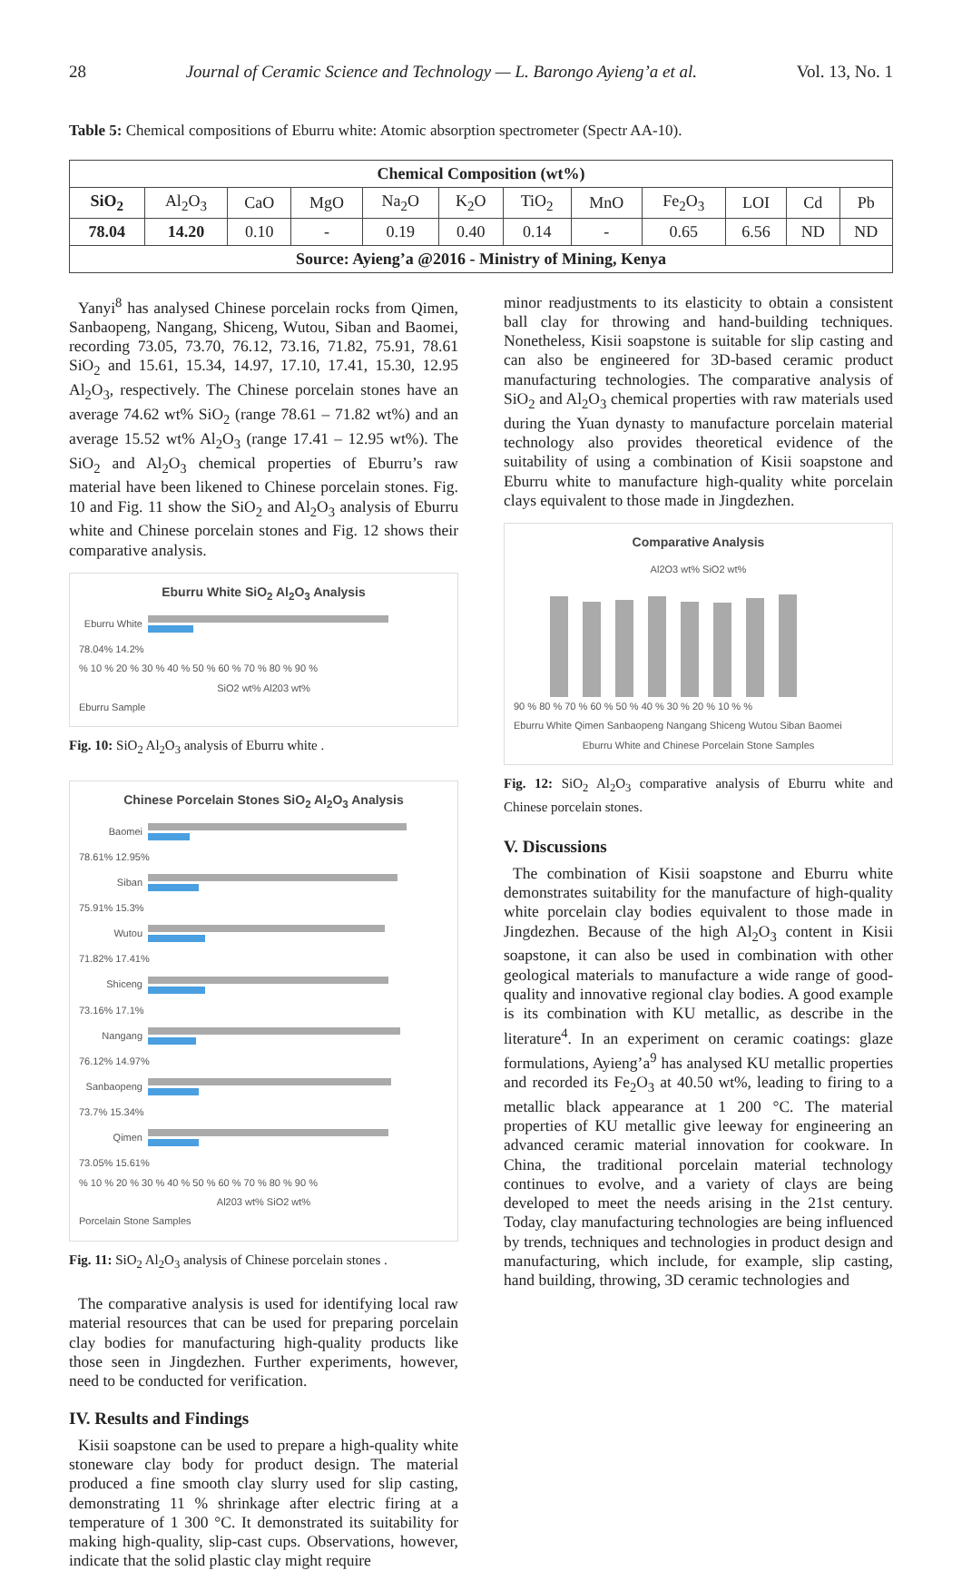28 Journal of Ceramic Science and Technology — L. Barongo Ayieng’a et al. Vol. 13, No. 1
Table 5: Chemical compositions of Eburru white: Atomic absorption spectrometer (Spectr AA-10).
| Chemical Composition (wt%) | | | | | | | | | | | |
| --- | --- | --- | --- | --- | --- | --- | --- | --- | --- | --- | --- |
| SiO<sub>2</sub> | Al<sub>2</sub>O<sub>3</sub> | CaO | MgO | Na<sub>2</sub>O | K<sub>2</sub>O | TiO<sub>2</sub> | MnO | Fe<sub>2</sub>O<sub>3</sub> | LOI | Cd | Pb |
| 78.04 | 14.20 | 0.10 | - | 0.19 | 0.40 | 0.14 | - | 0.65 | 6.56 | ND | ND |
| Source: Ayieng’a @2016 - Ministry of Mining, Kenya | | | | | | | | | | | |
Yanyi<sup>8</sup> has analysed Chinese porcelain rocks from Qimen, Sanbaopeng, Nangang, Shiceng, Wutou, Siban and Baomei, recording 73.05, 73.70, 76.12, 73.16, 71.82, 75.91, 78.61 SiO<sub>2</sub> and 15.61, 15.34, 14.97, 17.10, 17.41, 15.30, 12.95 Al<sub>2</sub>O<sub>3</sub>, respectively. The Chinese porcelain stones have an average 74.62 wt% SiO<sub>2</sub> (range 78.61 – 71.82 wt%) and an average 15.52 wt% Al<sub>2</sub>O<sub>3</sub> (range 17.41 – 12.95 wt%). The SiO<sub>2</sub> and Al<sub>2</sub>O<sub>3</sub> chemical properties of Eburru’s raw material have been likened to Chinese porcelain stones. Fig. 10 and Fig. 11 show the SiO<sub>2</sub> and Al<sub>2</sub>O<sub>3</sub> analysis of Eburru white and Chinese porcelain stones and Fig. 12 shows their comparative analysis.
Eburru White SiO<sub>2</sub> Al<sub>2</sub>O<sub>3</sub> Analysis
Eburru White
78.04% 14.2%
% 10 % 20 % 30 % 40 % 50 % 60 % 70 % 80 % 90 %
SiO2 wt% Al203 wt%
Eburru Sample
Fig. 10: SiO<sub>2</sub> Al<sub>2</sub>O<sub>3</sub> analysis of Eburru white .
Chinese Porcelain Stones SiO<sub>2</sub> Al<sub>2</sub>O<sub>3</sub> Analysis
Baomei
78.61% 12.95%
Siban
75.91% 15.3%
Wutou
71.82% 17.41%
Shiceng
73.16% 17.1%
Nangang
76.12% 14.97%
Sanbaopeng
73.7% 15.34%
Qimen
73.05% 15.61%
% 10 % 20 % 30 % 40 % 50 % 60 % 70 % 80 % 90 %
Al203 wt% SiO2 wt%
Porcelain Stone Samples
Fig. 11: SiO<sub>2</sub> Al<sub>2</sub>O<sub>3</sub> analysis of Chinese porcelain stones .
The comparative analysis is used for identifying local raw material resources that can be used for preparing porcelain clay bodies for manufacturing high-quality products like those seen in Jingdezhen. Further experiments, however, need to be conducted for verification.
IV. Results and Findings
Kisii soapstone can be used to prepare a high-quality white stoneware clay body for product design. The material produced a fine smooth clay slurry used for slip casting, demonstrating 11 % shrinkage after electric firing at a temperature of 1 300 °C. It demonstrated its suitability for making high-quality, slip-cast cups. Observations, however, indicate that the solid plastic clay might require
minor readjustments to its elasticity to obtain a consistent ball clay for throwing and hand-building techniques. Nonetheless, Kisii soapstone is suitable for slip casting and can also be engineered for 3D-based ceramic product manufacturing technologies. The comparative analysis of SiO<sub>2</sub> and Al<sub>2</sub>O<sub>3</sub> chemical properties with raw materials used during the Yuan dynasty to manufacture porcelain material technology also provides theoretical evidence of the suitability of using a combination of Kisii soapstone and Eburru white to manufacture high-quality white porcelain clays equivalent to those made in Jingdezhen.
Comparative Analysis
Al2O3 wt% SiO2 wt%
90 % 80 % 70 % 60 % 50 % 40 % 30 % 20 % 10 % %
Eburru White Qimen Sanbaopeng Nangang Shiceng Wutou Siban Baomei
Eburru White and Chinese Porcelain Stone Samples
Fig. 12: SiO<sub>2</sub> Al<sub>2</sub>O<sub>3</sub> comparative analysis of Eburru white and Chinese porcelain stones.
V. Discussions
The combination of Kisii soapstone and Eburru white demonstrates suitability for the manufacture of high-quality white porcelain clay bodies equivalent to those made in Jingdezhen. Because of the high Al<sub>2</sub>O<sub>3</sub> content in Kisii soapstone, it can also be used in combination with other geological materials to manufacture a wide range of good-quality and innovative regional clay bodies. A good example is its combination with KU metallic, as describe in the literature<sup>4</sup>. In an experiment on ceramic coatings: glaze formulations, Ayieng’a<sup>9</sup> has analysed KU metallic properties and recorded its Fe<sub>2</sub>O<sub>3</sub> at 40.50 wt%, leading to firing to a metallic black appearance at 1 200 °C. The material properties of KU metallic give leeway for engineering an advanced ceramic material innovation for cookware. In China, the traditional porcelain material technology continues to evolve, and a variety of clays are being developed to meet the needs arising in the 21st century. Today, clay manufacturing technologies are being influenced by trends, techniques and technologies in product design and manufacturing, which include, for example, slip casting, hand building, throwing, 3D ceramic technologies and